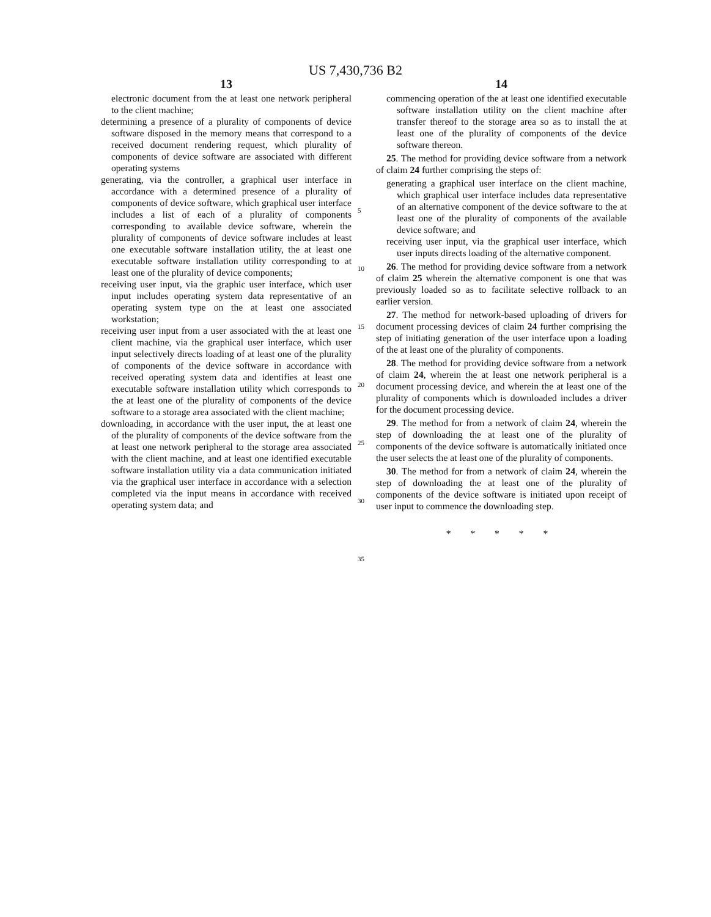US 7,430,736 B2
13
electronic document from the at least one network peripheral to the client machine;
determining a presence of a plurality of components of device software disposed in the memory means that correspond to a received document rendering request, which plurality of components of device software are associated with different operating systems
generating, via the controller, a graphical user interface in accordance with a determined presence of a plurality of components of device software, which graphical user interface includes a list of each of a plurality of components corresponding to available device software, wherein the plurality of components of device software includes at least one executable software installation utility, the at least one executable software installation utility corresponding to at least one of the plurality of device components;
receiving user input, via the graphic user interface, which user input includes operating system data representative of an operating system type on the at least one associated workstation;
receiving user input from a user associated with the at least one client machine, via the graphical user interface, which user input selectively directs loading of at least one of the plurality of components of the device software in accordance with received operating system data and identifies at least one executable software installation utility which corresponds to the at least one of the plurality of components of the device software to a storage area associated with the client machine;
downloading, in accordance with the user input, the at least one of the plurality of components of the device software from the at least one network peripheral to the storage area associated with the client machine, and at least one identified executable software installation utility via a data communication initiated via the graphical user interface in accordance with a selection completed via the input means in accordance with received operating system data; and
5
10
15
20
25
30
35
14
commencing operation of the at least one identified executable software installation utility on the client machine after transfer thereof to the storage area so as to install the at least one of the plurality of components of the device software thereon.
25. The method for providing device software from a network of claim 24 further comprising the steps of:
generating a graphical user interface on the client machine, which graphical user interface includes data representative of an alternative component of the device software to the at least one of the plurality of components of the available device software; and
receiving user input, via the graphical user interface, which user inputs directs loading of the alternative component.
26. The method for providing device software from a network of claim 25 wherein the alternative component is one that was previously loaded so as to facilitate selective rollback to an earlier version.
27. The method for network-based uploading of drivers for document processing devices of claim 24 further comprising the step of initiating generation of the user interface upon a loading of the at least one of the plurality of components.
28. The method for providing device software from a network of claim 24, wherein the at least one network peripheral is a document processing device, and wherein the at least one of the plurality of components which is downloaded includes a driver for the document processing device.
29. The method for from a network of claim 24, wherein the step of downloading the at least one of the plurality of components of the device software is automatically initiated once the user selects the at least one of the plurality of components.
30. The method for from a network of claim 24, wherein the step of downloading the at least one of the plurality of components of the device software is initiated upon receipt of user input to commence the downloading step.
* * * * *